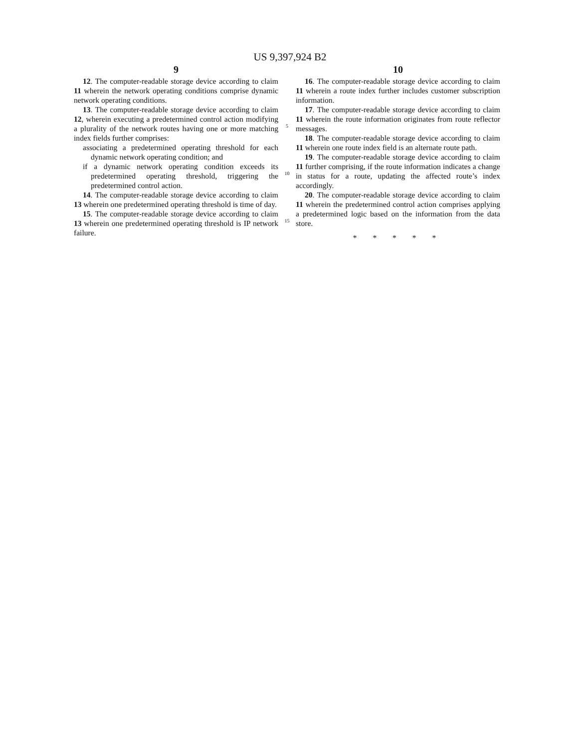US 9,397,924 B2
9
12. The computer-readable storage device according to claim 11 wherein the network operating conditions comprise dynamic network operating conditions.
13. The computer-readable storage device according to claim 12, wherein executing a predetermined control action modifying a plurality of the network routes having one or more matching index fields further comprises:
associating a predetermined operating threshold for each dynamic network operating condition; and
if a dynamic network operating condition exceeds its predetermined operating threshold, triggering the predetermined control action.
14. The computer-readable storage device according to claim 13 wherein one predetermined operating threshold is time of day.
15. The computer-readable storage device according to claim 13 wherein one predetermined operating threshold is IP network failure.
5
10
15
10
16. The computer-readable storage device according to claim 11 wherein a route index further includes customer subscription information.
17. The computer-readable storage device according to claim 11 wherein the route information originates from route reflector messages.
18. The computer-readable storage device according to claim 11 wherein one route index field is an alternate route path.
19. The computer-readable storage device according to claim 11 further comprising, if the route information indicates a change in status for a route, updating the affected route’s index accordingly.
20. The computer-readable storage device according to claim 11 wherein the predetermined control action comprises applying a predetermined logic based on the information from the data store.
* * * * *